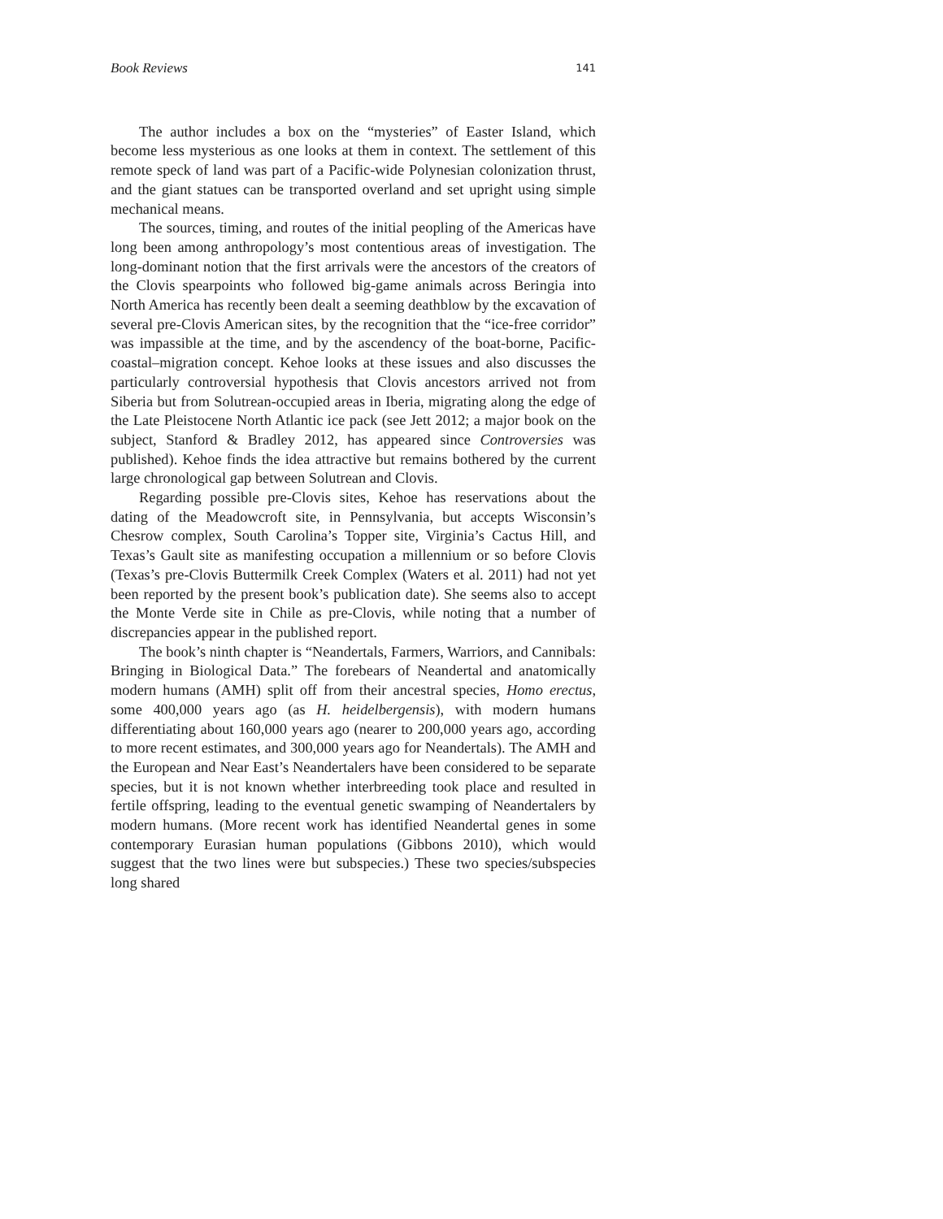Book Reviews 141
The author includes a box on the “mysteries” of Easter Island, which become less mysterious as one looks at them in context. The settlement of this remote speck of land was part of a Pacific-wide Polynesian colonization thrust, and the giant statues can be transported overland and set upright using simple mechanical means.
The sources, timing, and routes of the initial peopling of the Americas have long been among anthropology’s most contentious areas of investigation. The long-dominant notion that the first arrivals were the ancestors of the creators of the Clovis spearpoints who followed big-game animals across Beringia into North America has recently been dealt a seeming deathblow by the excavation of several pre-Clovis American sites, by the recognition that the “ice-free corridor” was impassible at the time, and by the ascendency of the boat-borne, Pacific-coastal–migration concept. Kehoe looks at these issues and also discusses the particularly controversial hypothesis that Clovis ancestors arrived not from Siberia but from Solutrean-occupied areas in Iberia, migrating along the edge of the Late Pleistocene North Atlantic ice pack (see Jett 2012; a major book on the subject, Stanford & Bradley 2012, has appeared since Controversies was published). Kehoe finds the idea attractive but remains bothered by the current large chronological gap between Solutrean and Clovis.
Regarding possible pre-Clovis sites, Kehoe has reservations about the dating of the Meadowcroft site, in Pennsylvania, but accepts Wisconsin’s Chesrow complex, South Carolina’s Topper site, Virginia’s Cactus Hill, and Texas’s Gault site as manifesting occupation a millennium or so before Clovis (Texas’s pre-Clovis Buttermilk Creek Complex (Waters et al. 2011) had not yet been reported by the present book’s publication date). She seems also to accept the Monte Verde site in Chile as pre-Clovis, while noting that a number of discrepancies appear in the published report.
The book’s ninth chapter is “Neandertals, Farmers, Warriors, and Cannibals: Bringing in Biological Data.” The forebears of Neandertal and anatomically modern humans (AMH) split off from their ancestral species, Homo erectus, some 400,000 years ago (as H. heidelbergensis), with modern humans differentiating about 160,000 years ago (nearer to 200,000 years ago, according to more recent estimates, and 300,000 years ago for Neandertals). The AMH and the European and Near East’s Neandertalers have been considered to be separate species, but it is not known whether interbreeding took place and resulted in fertile offspring, leading to the eventual genetic swamping of Neandertalers by modern humans. (More recent work has identified Neandertal genes in some contemporary Eurasian human populations (Gibbons 2010), which would suggest that the two lines were but subspecies.) These two species/subspecies long shared